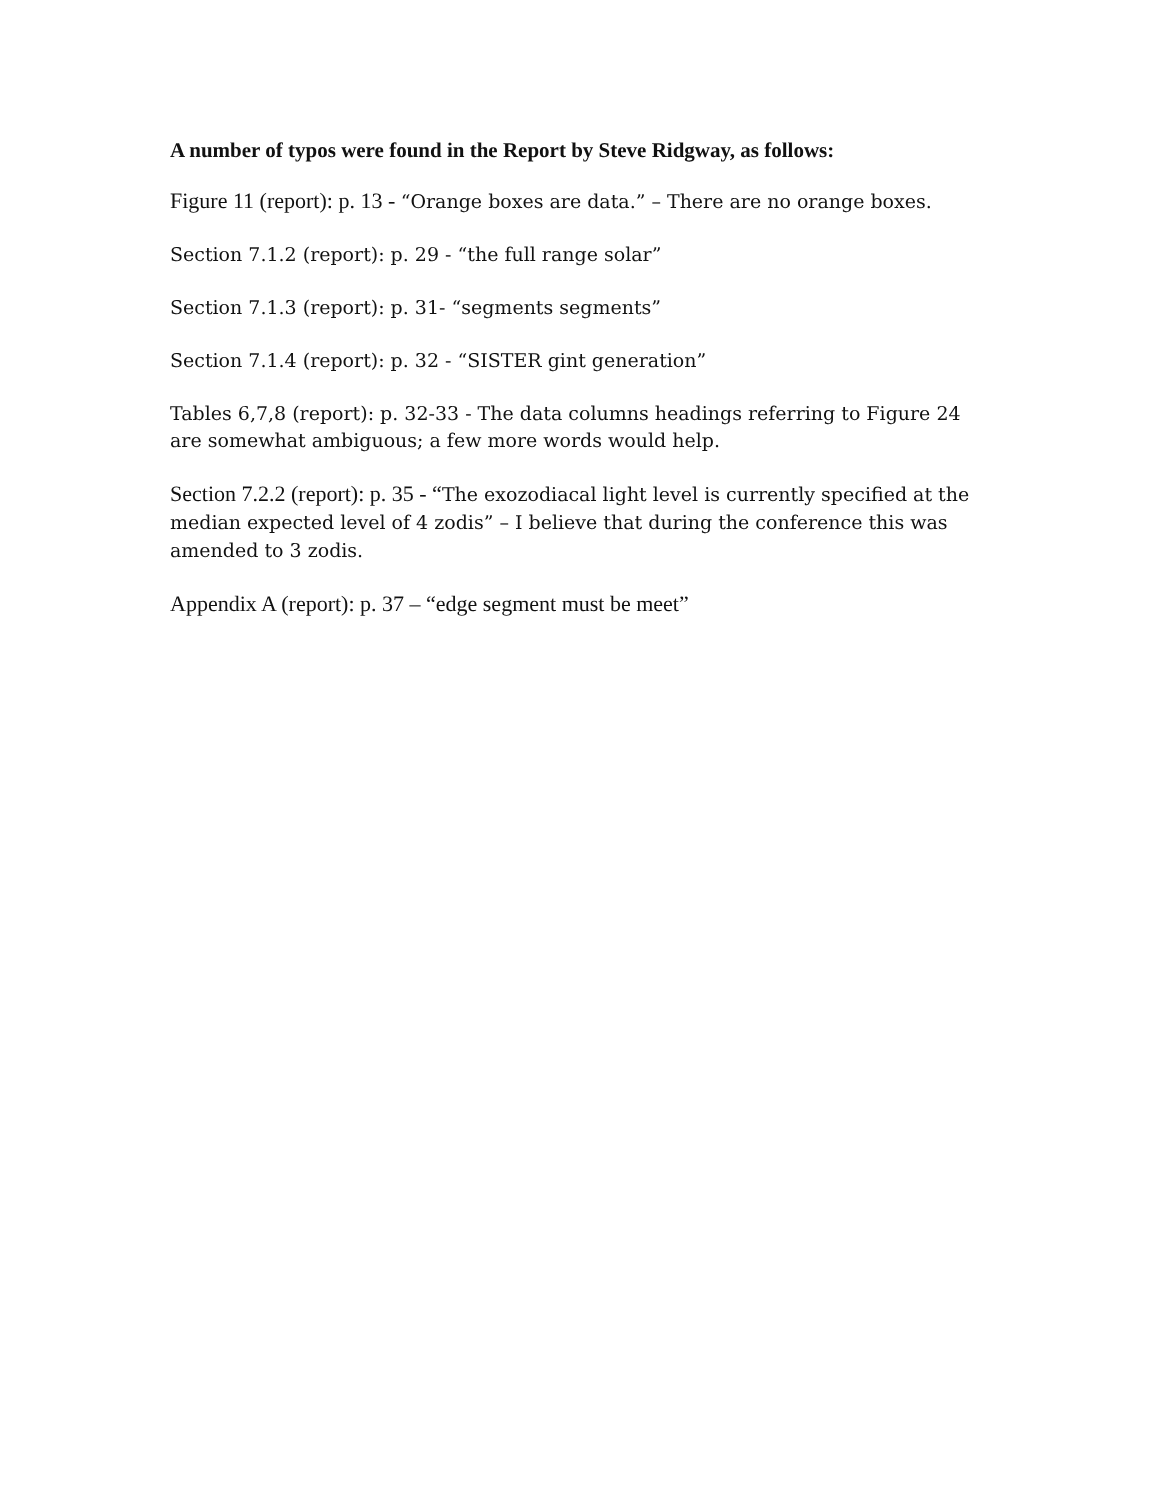A number of typos were found in the Report by Steve Ridgway, as follows:
Figure 11 (report): p. 13 - “Orange boxes are data.” – There are no orange boxes.
Section 7.1.2 (report): p. 29 - “the full range solar”
Section 7.1.3 (report): p. 31- “segments segments”
Section 7.1.4 (report): p. 32 - “SISTER gint generation”
Tables 6,7,8 (report): p. 32-33 - The data columns headings referring to Figure 24 are somewhat ambiguous; a few more words would help.
Section 7.2.2 (report): p. 35 - “The exozodiacal light level is currently specified at the median expected level of 4 zodis” – I believe that during the conference this was amended to 3 zodis.
Appendix A (report): p. 37 – “edge segment must be meet”